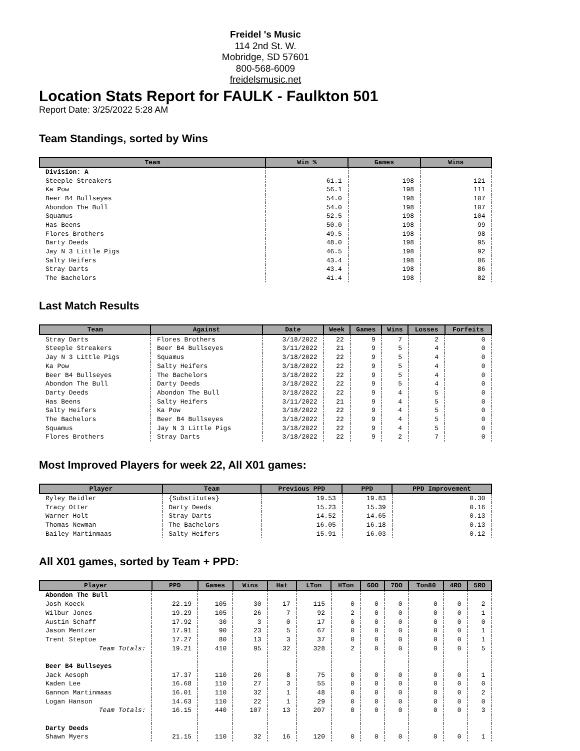Freidel 's Music
114 2nd St. W.
Mobridge, SD 57601
800-568-6009
freidelsmusic.net
Location Stats Report for FAULK - Faulkton 501
Report Date: 3/25/2022 5:28 AM
Team Standings, sorted by Wins
| Team | Win % | Games | Wins |
| --- | --- | --- | --- |
| Division: A | | | |
| Steeple Streakers | 61.1 | 198 | 121 |
| Ka Pow | 56.1 | 198 | 111 |
| Beer B4 Bullseyes | 54.0 | 198 | 107 |
| Abondon The Bull | 54.0 | 198 | 107 |
| Squamus | 52.5 | 198 | 104 |
| Has Beens | 50.0 | 198 | 99 |
| Flores Brothers | 49.5 | 198 | 98 |
| Darty Deeds | 48.0 | 198 | 95 |
| Jay N 3 Little Pigs | 46.5 | 198 | 92 |
| Salty Heifers | 43.4 | 198 | 86 |
| Stray Darts | 43.4 | 198 | 86 |
| The Bachelors | 41.4 | 198 | 82 |
Last Match Results
| Team | Against | Date | Week | Games | Wins | Losses | Forfeits |
| --- | --- | --- | --- | --- | --- | --- | --- |
| Stray Darts | Flores Brothers | 3/18/2022 | 22 | 9 | 7 | 2 | 0 |
| Steeple Streakers | Beer B4 Bullseyes | 3/11/2022 | 21 | 9 | 5 | 4 | 0 |
| Jay N 3 Little Pigs | Squamus | 3/18/2022 | 22 | 9 | 5 | 4 | 0 |
| Ka Pow | Salty Heifers | 3/18/2022 | 22 | 9 | 5 | 4 | 0 |
| Beer B4 Bullseyes | The Bachelors | 3/18/2022 | 22 | 9 | 5 | 4 | 0 |
| Abondon The Bull | Darty Deeds | 3/18/2022 | 22 | 9 | 5 | 4 | 0 |
| Darty Deeds | Abondon The Bull | 3/18/2022 | 22 | 9 | 4 | 5 | 0 |
| Has Beens | Salty Heifers | 3/11/2022 | 21 | 9 | 4 | 5 | 0 |
| Salty Heifers | Ka Pow | 3/18/2022 | 22 | 9 | 4 | 5 | 0 |
| The Bachelors | Beer B4 Bullseyes | 3/18/2022 | 22 | 9 | 4 | 5 | 0 |
| Squamus | Jay N 3 Little Pigs | 3/18/2022 | 22 | 9 | 4 | 5 | 0 |
| Flores Brothers | Stray Darts | 3/18/2022 | 22 | 9 | 2 | 7 | 0 |
Most Improved Players for week 22, All X01 games:
| Player | Team | Previous PPD | PPD | PPD Improvement |
| --- | --- | --- | --- | --- |
| Ryley Beidler | {Substitutes} | 19.53 | 19.83 | 0.30 |
| Tracy Otter | Darty Deeds | 15.23 | 15.39 | 0.16 |
| Warner Holt | Stray Darts | 14.52 | 14.65 | 0.13 |
| Thomas Newman | The Bachelors | 16.05 | 16.18 | 0.13 |
| Bailey Martinmaas | Salty Heifers | 15.91 | 16.03 | 0.12 |
All X01 games, sorted by Team + PPD:
| Player | PPD | Games | Wins | Hat | LTon | HTon | 6DO | 7DO | Ton80 | 4RO | 5RO |
| --- | --- | --- | --- | --- | --- | --- | --- | --- | --- | --- | --- |
| Abondon The Bull | | | | | | | | | | | |
| Josh Koeck | 22.19 | 105 | 30 | 17 | 115 | 0 | 0 | 0 | 0 | 0 | 2 |
| Wilbur Jones | 19.29 | 105 | 26 | 7 | 92 | 2 | 0 | 0 | 0 | 0 | 1 |
| Austin Schaff | 17.92 | 30 | 3 | 0 | 17 | 0 | 0 | 0 | 0 | 0 | 0 |
| Jason Mentzer | 17.91 | 90 | 23 | 5 | 67 | 0 | 0 | 0 | 0 | 0 | 1 |
| Trent Steptoe | 17.27 | 80 | 13 | 3 | 37 | 0 | 0 | 0 | 0 | 0 | 1 |
| Team Totals: | 19.21 | 410 | 95 | 32 | 328 | 2 | 0 | 0 | 0 | 0 | 5 |
| Beer B4 Bullseyes | | | | | | | | | | | |
| Jack Aesoph | 17.37 | 110 | 26 | 8 | 75 | 0 | 0 | 0 | 0 | 0 | 1 |
| Kaden Lee | 16.68 | 110 | 27 | 3 | 55 | 0 | 0 | 0 | 0 | 0 | 0 |
| Gannon Martinmaas | 16.01 | 110 | 32 | 1 | 48 | 0 | 0 | 0 | 0 | 0 | 2 |
| Logan Hanson | 14.63 | 110 | 22 | 1 | 29 | 0 | 0 | 0 | 0 | 0 | 0 |
| Team Totals: | 16.15 | 440 | 107 | 13 | 207 | 0 | 0 | 0 | 0 | 0 | 3 |
| Darty Deeds | | | | | | | | | | | |
| Shawn Myers | 21.15 | 110 | 32 | 16 | 120 | 0 | 0 | 0 | 0 | 0 | 1 |